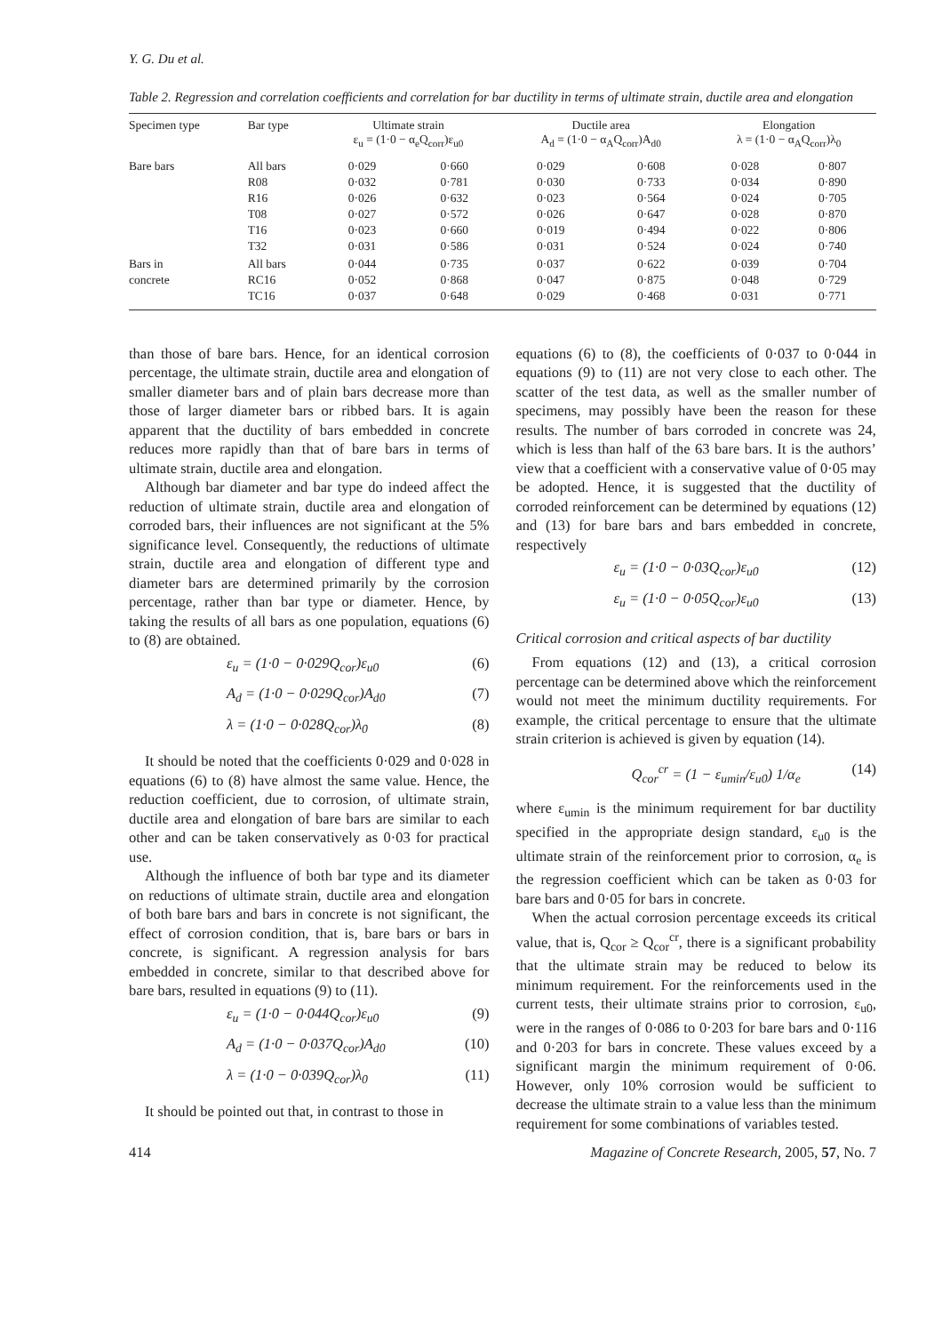Y. G. Du et al.
Table 2. Regression and correlation coefficients and correlation for bar ductility in terms of ultimate strain, ductile area and elongation
| Specimen type | Bar type | Ultimate strain ε<sub>u</sub> = (1·0 − α<sub>e</sub>Q<sub>corr</sub>)ε<sub>u0</sub> | | Ductile area A<sub>d</sub> = (1·0 − α<sub>A</sub>Q<sub>corr</sub>)A<sub>d0</sub> | | Elongation λ = (1·0 − α<sub>A</sub>Q<sub>corr</sub>)λ<sub>0</sub> | |
| --- | --- | --- | --- | --- | --- | --- | --- |
| Bare bars | All bars R08 R16 T08 T16 T32 | 0·029 0·032 0·026 0·027 0·023 0·031 | 0·660 0·781 0·632 0·572 0·660 0·586 | 0·029 0·030 0·023 0·026 0·019 0·031 | 0·608 0·733 0·564 0·647 0·494 0·524 | 0·028 0·034 0·024 0·028 0·022 0·024 | 0·807 0·890 0·705 0·870 0·806 0·740 |
| Bars in concrete | All bars RC16 TC16 | 0·044 0·052 0·037 | 0·735 0·868 0·648 | 0·037 0·047 0·029 | 0·622 0·875 0·468 | 0·039 0·048 0·031 | 0·704 0·729 0·771 |
than those of bare bars. Hence, for an identical corrosion percentage, the ultimate strain, ductile area and elongation of smaller diameter bars and of plain bars decrease more than those of larger diameter bars or ribbed bars. It is again apparent that the ductility of bars embedded in concrete reduces more rapidly than that of bare bars in terms of ultimate strain, ductile area and elongation.
Although bar diameter and bar type do indeed affect the reduction of ultimate strain, ductile area and elongation of corroded bars, their influences are not significant at the 5% significance level. Consequently, the reductions of ultimate strain, ductile area and elongation of different type and diameter bars are determined primarily by the corrosion percentage, rather than bar type or diameter. Hence, by taking the results of all bars as one population, equations (6) to (8) are obtained.
ε<sub>u</sub> = (1·0 − 0·029Q<sub>cor</sub>)ε<sub>u0</sub> (6)
A<sub>d</sub> = (1·0 − 0·029Q<sub>cor</sub>)A<sub>d0</sub> (7)
λ = (1·0 − 0·028Q<sub>cor</sub>)λ<sub>0</sub> (8)
It should be noted that the coefficients 0·029 and 0·028 in equations (6) to (8) have almost the same value. Hence, the reduction coefficient, due to corrosion, of ultimate strain, ductile area and elongation of bare bars are similar to each other and can be taken conservatively as 0·03 for practical use.
Although the influence of both bar type and its diameter on reductions of ultimate strain, ductile area and elongation of both bare bars and bars in concrete is not significant, the effect of corrosion condition, that is, bare bars or bars in concrete, is significant. A regression analysis for bars embedded in concrete, similar to that described above for bare bars, resulted in equations (9) to (11).
ε<sub>u</sub> = (1·0 − 0·044Q<sub>cor</sub>)ε<sub>u0</sub> (9)
A<sub>d</sub> = (1·0 − 0·037Q<sub>cor</sub>)A<sub>d0</sub> (10)
λ = (1·0 − 0·039Q<sub>cor</sub>)λ<sub>0</sub> (11)
It should be pointed out that, in contrast to those in
equations (6) to (8), the coefficients of 0·037 to 0·044 in equations (9) to (11) are not very close to each other. The scatter of the test data, as well as the smaller number of specimens, may possibly have been the reason for these results. The number of bars corroded in concrete was 24, which is less than half of the 63 bare bars. It is the authors’ view that a coefficient with a conservative value of 0·05 may be adopted. Hence, it is suggested that the ductility of corroded reinforcement can be determined by equations (12) and (13) for bare bars and bars embedded in concrete, respectively
ε<sub>u</sub> = (1·0 − 0·03Q<sub>cor</sub>)ε<sub>u0</sub> (12)
ε<sub>u</sub> = (1·0 − 0·05Q<sub>cor</sub>)ε<sub>u0</sub> (13)
Critical corrosion and critical aspects of bar ductility
From equations (12) and (13), a critical corrosion percentage can be determined above which the reinforcement would not meet the minimum ductility requirements. For example, the critical percentage to ensure that the ultimate strain criterion is achieved is given by equation (14).
Q<sub>cor</sub><sup>cr</sup> = (1 − ε<sub>umin</sub>/ε<sub>u0</sub>) 1/α<sub>e</sub> (14)
where ε<sub>umin</sub> is the minimum requirement for bar ductility specified in the appropriate design standard, ε<sub>u0</sub> is the ultimate strain of the reinforcement prior to corrosion, α<sub>e</sub> is the regression coefficient which can be taken as 0·03 for bare bars and 0·05 for bars in concrete.
When the actual corrosion percentage exceeds its critical value, that is, Q<sub>cor</sub> ≥ Q<sub>cor</sub><sup>cr</sup>, there is a significant probability that the ultimate strain may be reduced to below its minimum requirement. For the reinforcements used in the current tests, their ultimate strains prior to corrosion, ε<sub>u0</sub>, were in the ranges of 0·086 to 0·203 for bare bars and 0·116 and 0·203 for bars in concrete. These values exceed by a significant margin the minimum requirement of 0·06. However, only 10% corrosion would be sufficient to decrease the ultimate strain to a value less than the minimum requirement for some combinations of variables tested.
414 Magazine of Concrete Research, 2005, 57, No. 7